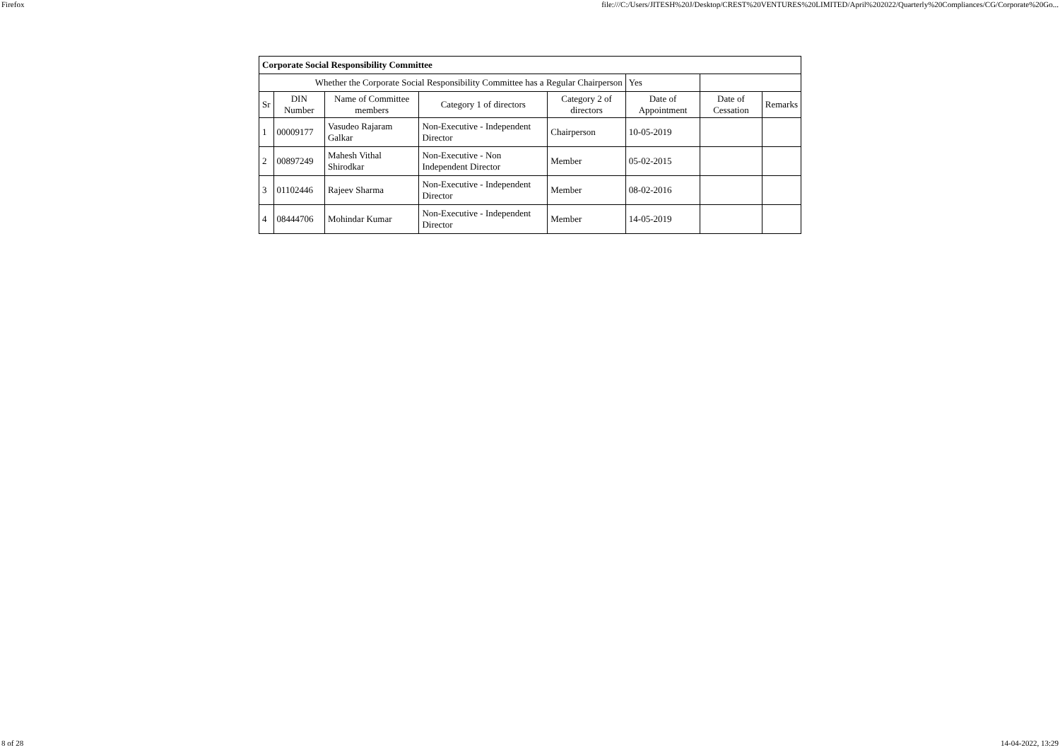Firefox file:///C:/Users/JITESH%20J/Desktop/CREST%20VENTURES%20LIMITED/April%202022/Quarterly%20Compliances/CG/Corporate%20Go...
| Corporate Social Responsibility Committee | | | | | | | |
| Whether the Corporate Social Responsibility Committee has a Regular Chairperson | | | | | Yes | | |
| Sr | DIN Number | Name of Committee members | Category 1 of directors | Category 2 of directors | Date of Appointment | Date of Cessation | Remarks |
| 1 | 00009177 | Vasudeo Rajaram Galkar | Non-Executive - Independent Director | Chairperson | 10-05-2019 | | |
| 2 | 00897249 | Mahesh Vithal Shirodkar | Non-Executive - Non Independent Director | Member | 05-02-2015 | | |
| 3 | 01102446 | Rajeev Sharma | Non-Executive - Independent Director | Member | 08-02-2016 | | |
| 4 | 08444706 | Mohindar Kumar | Non-Executive - Independent Director | Member | 14-05-2019 | | |
8 of 28 14-04-2022, 13:29